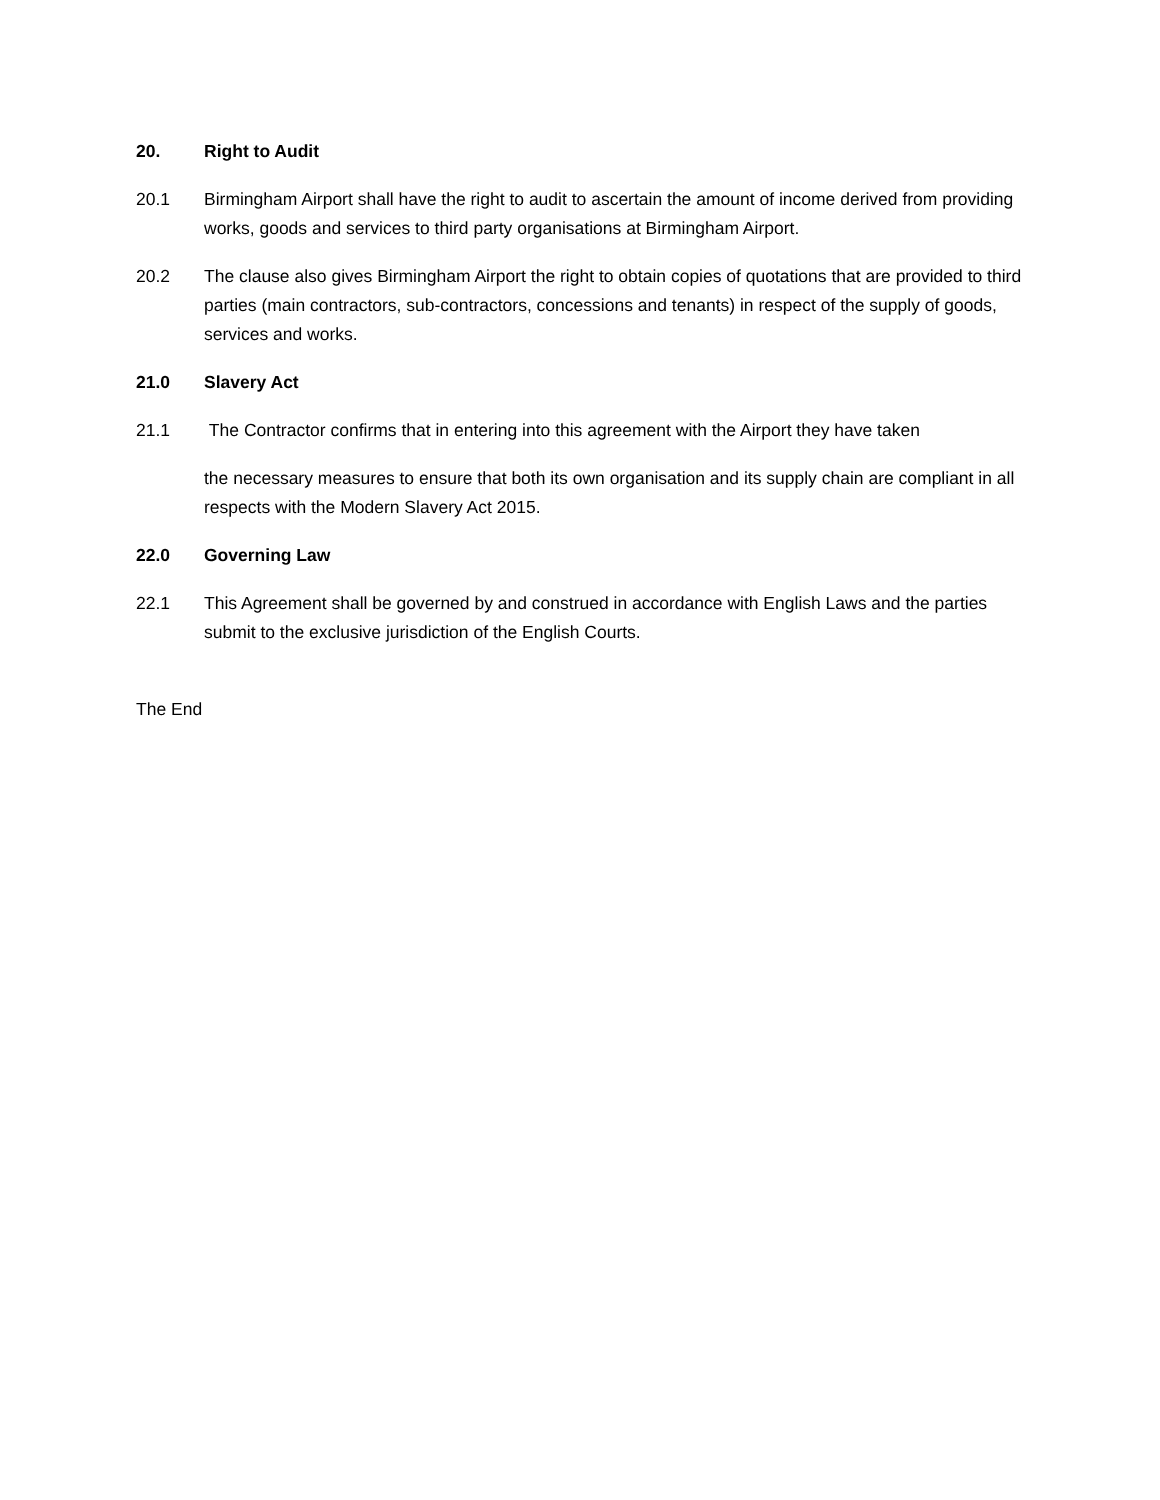20. Right to Audit
20.1 Birmingham Airport shall have the right to audit to ascertain the amount of income derived from providing works, goods and services to third party organisations at Birmingham Airport.
20.2 The clause also gives Birmingham Airport the right to obtain copies of quotations that are provided to third parties (main contractors, sub-contractors, concessions and tenants) in respect of the supply of goods, services and works.
21.0 Slavery Act
21.1 The Contractor confirms that in entering into this agreement with the Airport they have taken
the necessary measures to ensure that both its own organisation and its supply chain are compliant in all respects with the Modern Slavery Act 2015.
22.0 Governing Law
22.1 This Agreement shall be governed by and construed in accordance with English Laws and the parties submit to the exclusive jurisdiction of the English Courts.
The End